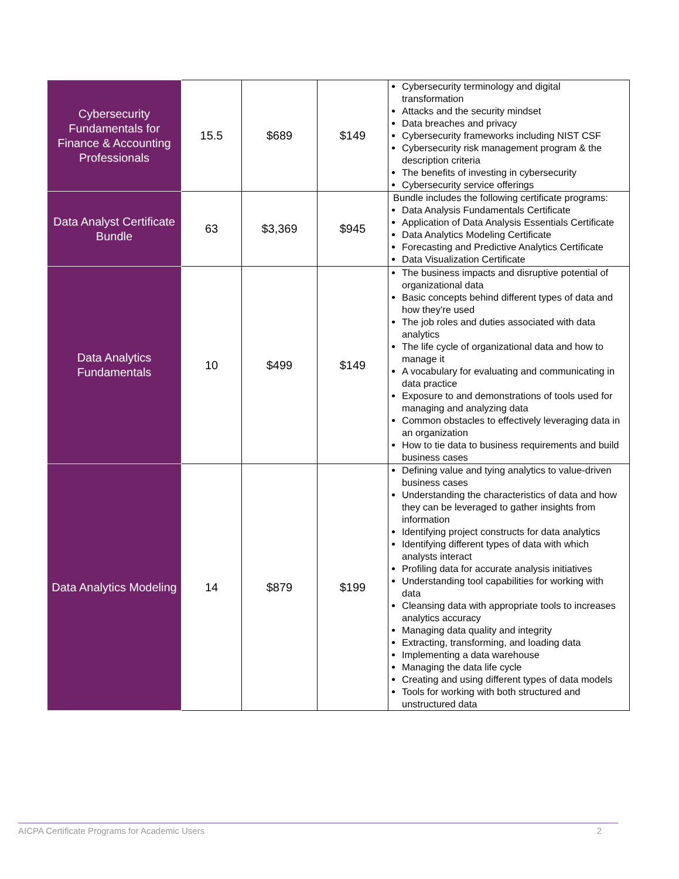| Cybersecurity Fundamentals for Finance & Accounting Professionals | 15.5 | $689 | $149 | Cybersecurity terminology and digital transformation Attacks and the security mindset Data breaches and privacy Cybersecurity frameworks including NIST CSF Cybersecurity risk management program & the description criteria The benefits of investing in cybersecurity Cybersecurity service offerings |
| Data Analyst Certificate Bundle | 63 | $3,369 | $945 | Bundle includes the following certificate programs: Data Analysis Fundamentals Certificate Application of Data Analysis Essentials Certificate Data Analytics Modeling Certificate Forecasting and Predictive Analytics Certificate Data Visualization Certificate |
| Data Analytics Fundamentals | 10 | $499 | $149 | The business impacts and disruptive potential of organizational data Basic concepts behind different types of data and how they're used The job roles and duties associated with data analytics The life cycle of organizational data and how to manage it A vocabulary for evaluating and communicating in data practice Exposure to and demonstrations of tools used for managing and analyzing data Common obstacles to effectively leveraging data in an organization How to tie data to business requirements and build business cases |
| Data Analytics Modeling | 14 | $879 | $199 | Defining value and tying analytics to value-driven business cases Understanding the characteristics of data and how they can be leveraged to gather insights from information Identifying project constructs for data analytics Identifying different types of data with which analysts interact Profiling data for accurate analysis initiatives Understanding tool capabilities for working with data Cleansing data with appropriate tools to increases analytics accuracy Managing data quality and integrity Extracting, transforming, and loading data Implementing a data warehouse Managing the data life cycle Creating and using different types of data models Tools for working with both structured and unstructured data |
AICPA Certificate Programs for Academic Users 2